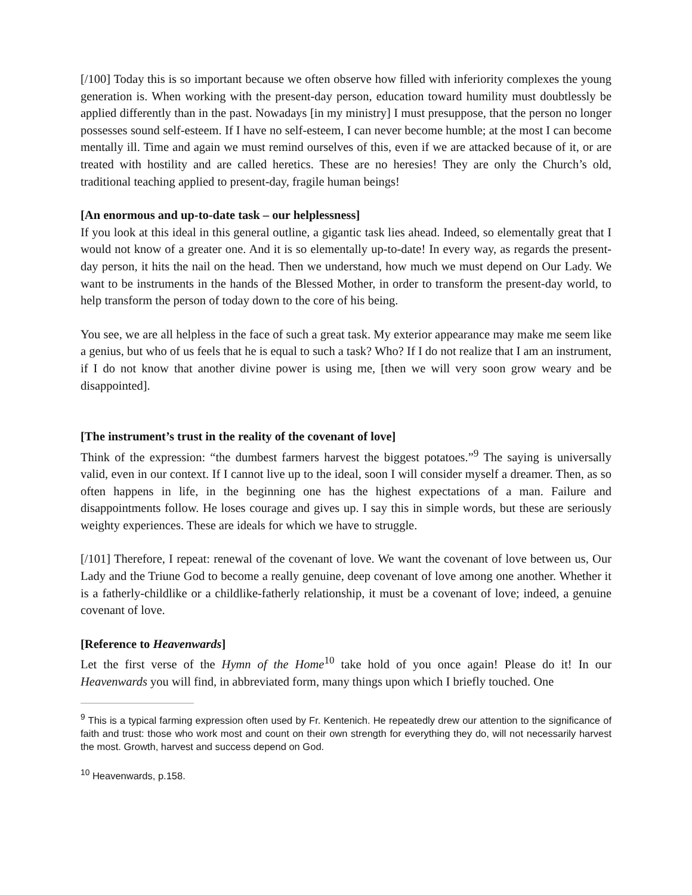[/100] Today this is so important because we often observe how filled with inferiority complexes the young generation is. When working with the present-day person, education toward humility must doubtlessly be applied differently than in the past. Nowadays [in my ministry] I must presuppose, that the person no longer possesses sound self-esteem. If I have no self-esteem, I can never become humble; at the most I can become mentally ill. Time and again we must remind ourselves of this, even if we are attacked because of it, or are treated with hostility and are called heretics. These are no heresies! They are only the Church’s old, traditional teaching applied to present-day, fragile human beings!
[An enormous and up-to-date task – our helplessness]
If you look at this ideal in this general outline, a gigantic task lies ahead. Indeed, so elementally great that I would not know of a greater one. And it is so elementally up-to-date! In every way, as regards the present-day person, it hits the nail on the head. Then we understand, how much we must depend on Our Lady. We want to be instruments in the hands of the Blessed Mother, in order to transform the present-day world, to help transform the person of today down to the core of his being.
You see, we are all helpless in the face of such a great task. My exterior appearance may make me seem like a genius, but who of us feels that he is equal to such a task? Who? If I do not realize that I am an instrument, if I do not know that another divine power is using me, [then we will very soon grow weary and be disappointed].
[The instrument’s trust in the reality of the covenant of love]
Think of the expression: “the dumbest farmers harvest the biggest potatoes.”<sup>9</sup> The saying is universally valid, even in our context. If I cannot live up to the ideal, soon I will consider myself a dreamer. Then, as so often happens in life, in the beginning one has the highest expectations of a man. Failure and disappointments follow. He loses courage and gives up. I say this in simple words, but these are seriously weighty experiences. These are ideals for which we have to struggle.
[/101] Therefore, I repeat: renewal of the covenant of love. We want the covenant of love between us, Our Lady and the Triune God to become a really genuine, deep covenant of love among one another. Whether it is a fatherly-childlike or a childlike-fatherly relationship, it must be a covenant of love; indeed, a genuine covenant of love.
[Reference to Heavenwards]
Let the first verse of the Hymn of the Home<sup>10</sup> take hold of you once again! Please do it! In our Heavenwards you will find, in abbreviated form, many things upon which I briefly touched. One
<sup>9</sup> This is a typical farming expression often used by Fr. Kentenich. He repeatedly drew our attention to the significance of faith and trust: those who work most and count on their own strength for everything they do, will not necessarily harvest the most. Growth, harvest and success depend on God.
<sup>10</sup> Heavenwards, p.158.